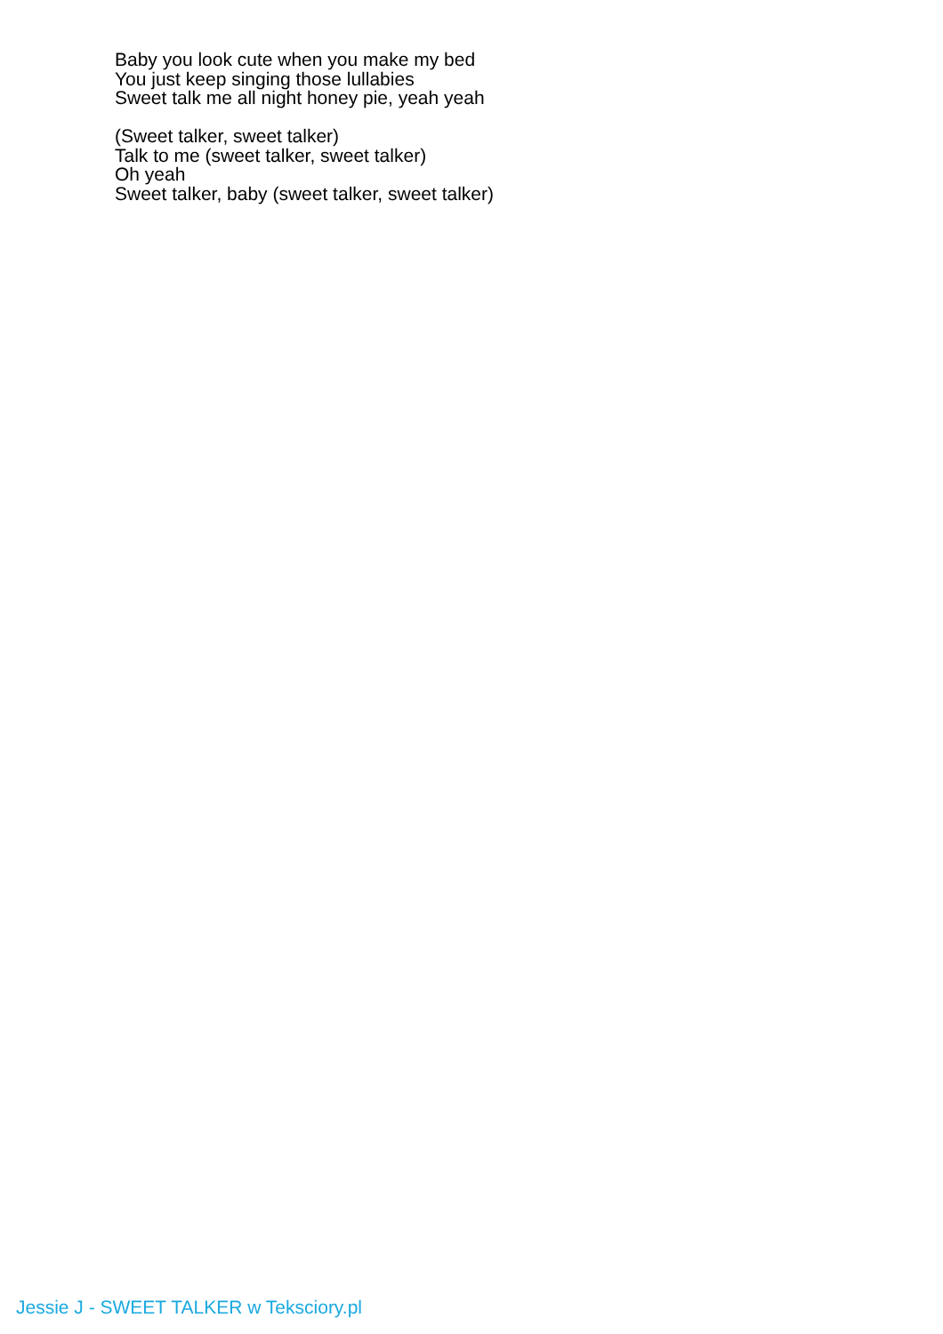Baby you look cute when you make my bed
You just keep singing those lullabies
Sweet talk me all night honey pie, yeah yeah
(Sweet talker, sweet talker)
Talk to me (sweet talker, sweet talker)
Oh yeah
Sweet talker, baby (sweet talker, sweet talker)
Jessie J - SWEET TALKER w Teksciory.pl